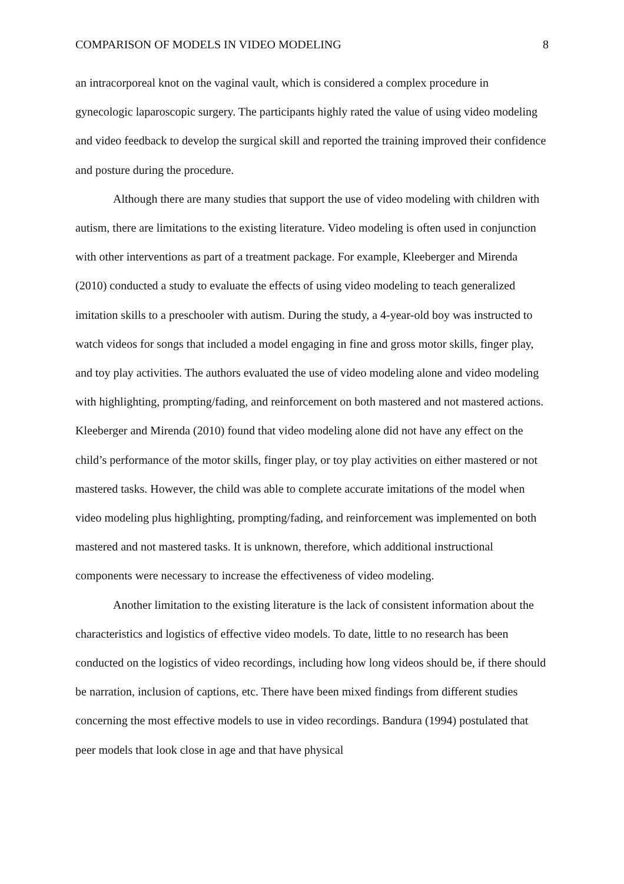COMPARISON OF MODELS IN VIDEO MODELING 8
an intracorporeal knot on the vaginal vault, which is considered a complex procedure in gynecologic laparoscopic surgery. The participants highly rated the value of using video modeling and video feedback to develop the surgical skill and reported the training improved their confidence and posture during the procedure.
Although there are many studies that support the use of video modeling with children with autism, there are limitations to the existing literature. Video modeling is often used in conjunction with other interventions as part of a treatment package. For example, Kleeberger and Mirenda (2010) conducted a study to evaluate the effects of using video modeling to teach generalized imitation skills to a preschooler with autism. During the study, a 4-year-old boy was instructed to watch videos for songs that included a model engaging in fine and gross motor skills, finger play, and toy play activities. The authors evaluated the use of video modeling alone and video modeling with highlighting, prompting/fading, and reinforcement on both mastered and not mastered actions. Kleeberger and Mirenda (2010) found that video modeling alone did not have any effect on the child’s performance of the motor skills, finger play, or toy play activities on either mastered or not mastered tasks. However, the child was able to complete accurate imitations of the model when video modeling plus highlighting, prompting/fading, and reinforcement was implemented on both mastered and not mastered tasks. It is unknown, therefore, which additional instructional components were necessary to increase the effectiveness of video modeling.
Another limitation to the existing literature is the lack of consistent information about the characteristics and logistics of effective video models. To date, little to no research has been conducted on the logistics of video recordings, including how long videos should be, if there should be narration, inclusion of captions, etc. There have been mixed findings from different studies concerning the most effective models to use in video recordings. Bandura (1994) postulated that peer models that look close in age and that have physical